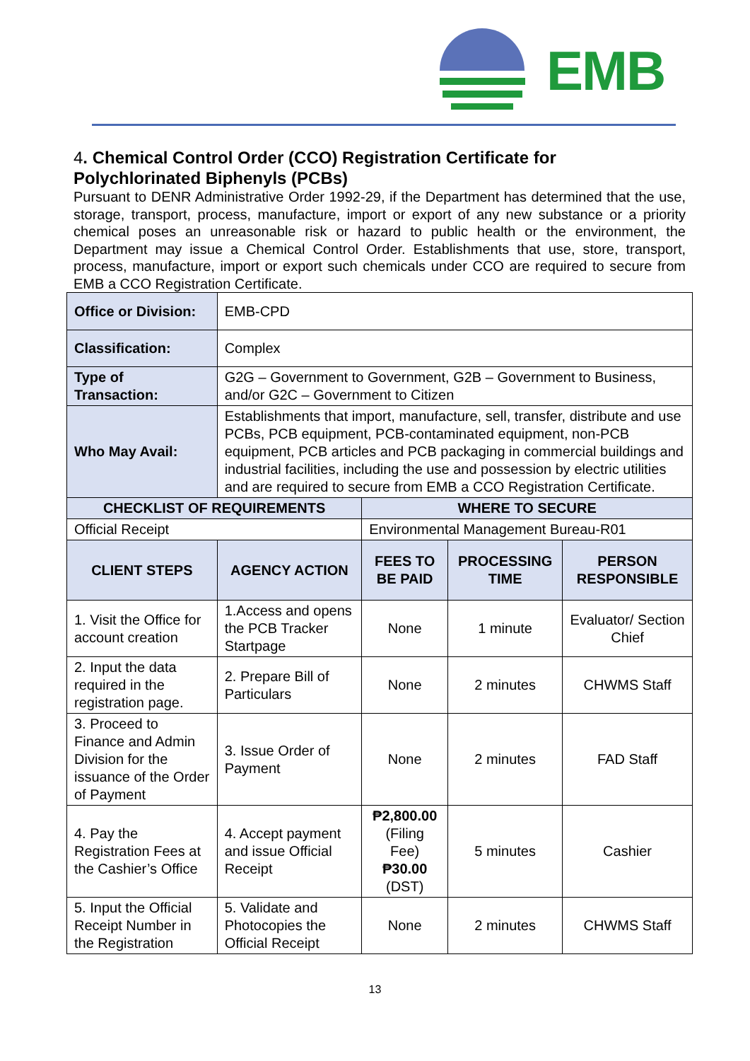EMB
4. Chemical Control Order (CCO) Registration Certificate for Polychlorinated Biphenyls (PCBs)
Pursuant to DENR Administrative Order 1992-29, if the Department has determined that the use, storage, transport, process, manufacture, import or export of any new substance or a priority chemical poses an unreasonable risk or hazard to public health or the environment, the Department may issue a Chemical Control Order. Establishments that use, store, transport, process, manufacture, import or export such chemicals under CCO are required to secure from EMB a CCO Registration Certificate.
| Office or Division: | EMB-CPD | | | |
| Classification: | Complex | | | |
| Type of Transaction: | G2G – Government to Government, G2B – Government to Business, and/or G2C – Government to Citizen | | | |
| Who May Avail: | Establishments that import, manufacture, sell, transfer, distribute and use PCBs, PCB equipment, PCB-contaminated equipment, non-PCB equipment, PCB articles and PCB packaging in commercial buildings and industrial facilities, including the use and possession by electric utilities and are required to secure from EMB a CCO Registration Certificate. | | | |
| CHECKLIST OF REQUIREMENTS | | WHERE TO SECURE | | |
| Official Receipt | | Environmental Management Bureau-R01 | | |
| CLIENT STEPS | AGENCY ACTION | FEES TO BE PAID | PROCESSING TIME | PERSON RESPONSIBLE |
| 1. Visit the Office for account creation | 1.Access and opens the PCB Tracker Startpage | None | 1 minute | Evaluator/ Section Chief |
| 2. Input the data required in the registration page. | 2. Prepare Bill of Particulars | None | 2 minutes | CHWMS Staff |
| 3. Proceed to Finance and Admin Division for the issuance of the Order of Payment | 3. Issue Order of Payment | None | 2 minutes | FAD Staff |
| 4. Pay the Registration Fees at the Cashier’s Office | 4. Accept payment and issue Official Receipt | ₱2,800.00 (Filing Fee) ₱30.00 (DST) | 5 minutes | Cashier |
| 5. Input the Official Receipt Number in the Registration | 5. Validate and Photocopies the Official Receipt | None | 2 minutes | CHWMS Staff |
13